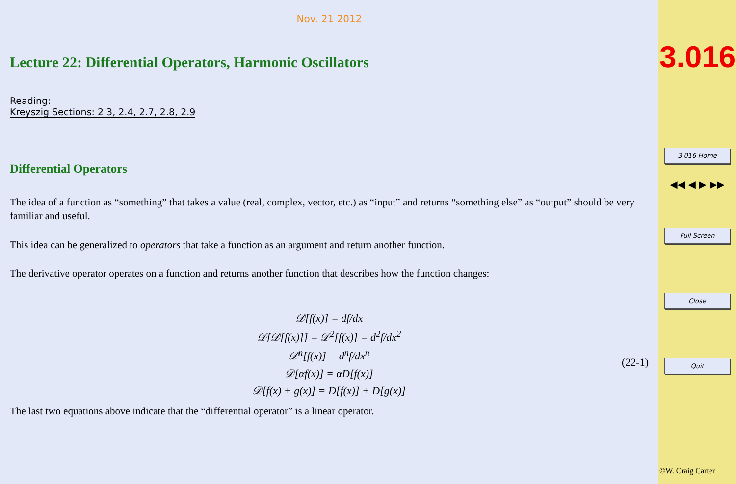Nov. 21 2012
Lecture 22: Differential Operators, Harmonic Oscillators
Reading:
Kreyszig Sections: 2.3, 2.4, 2.7, 2.8, 2.9
Differential Operators
The idea of a function as “something” that takes a value (real, complex, vector, etc.) as “input” and returns “something else” as “output” should be very familiar and useful.
This idea can be generalized to operators that take a function as an argument and return another function.
The derivative operator operates on a function and returns another function that describes how the function changes:
𝒟[f(x)] = df/dx
𝒟[𝒟[f(x)]] = 𝒟<sup>2</sup>[f(x)] = d<sup>2</sup>f/dx<sup>2</sup>
𝒟<sup>n</sup>[f(x)] = d<sup>n</sup>f/dx<sup>n</sup>
𝒟[αf(x)] = αD[f(x)]
𝒟[f(x) + g(x)] = D[f(x)] + D[g(x)]
(22-1)
The last two equations above indicate that the “differential operator” is a linear operator.
3.016
3.016 Home
◀◀ ◀ ▶ ▶▶
Full Screen
Close
Quit
©W. Craig Carter